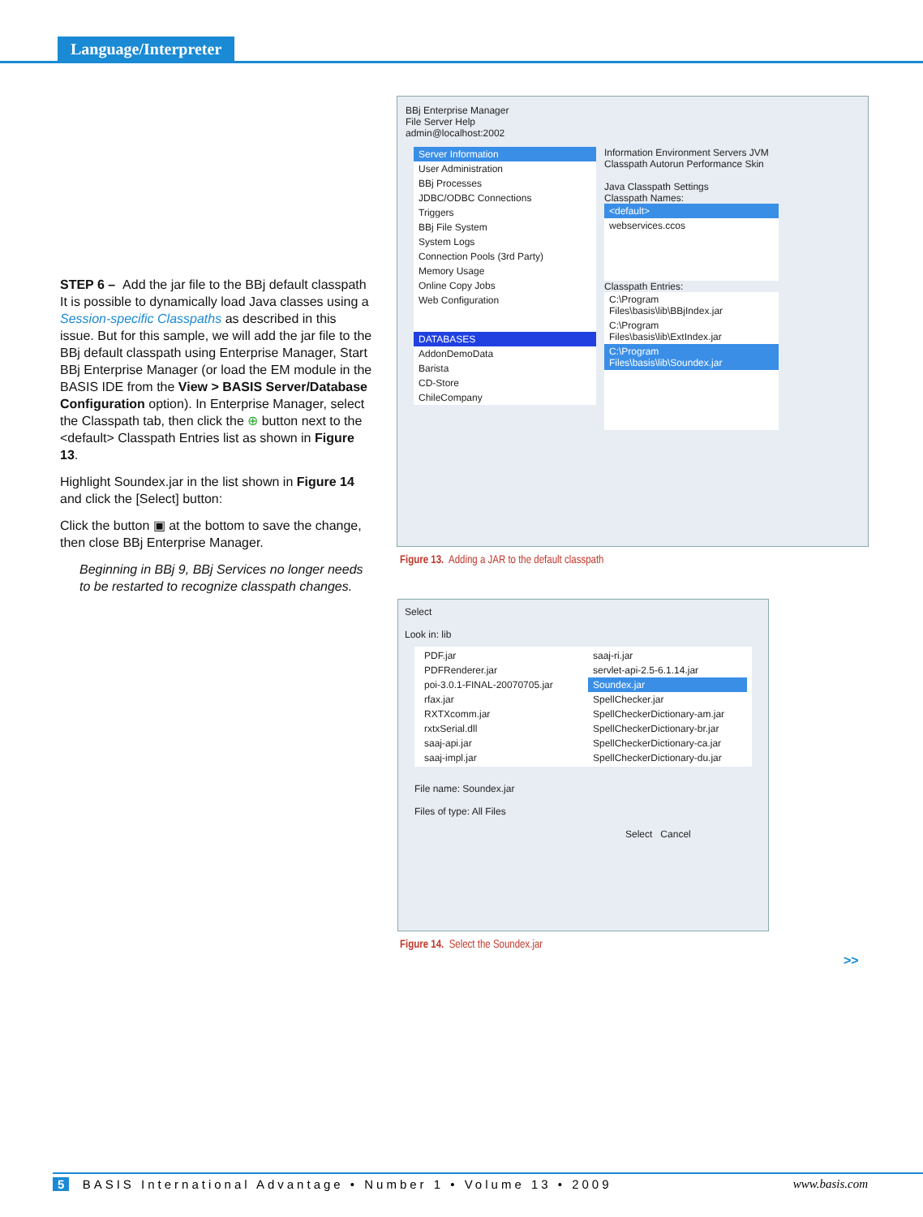Language/Interpreter
STEP 6 – Add the jar file to the BBj default classpath
It is possible to dynamically load Java classes using a Session-specific Classpaths as described in this issue. But for this sample, we will add the jar file to the BBj default classpath using Enterprise Manager, Start BBj Enterprise Manager (or load the EM module in the BASIS IDE from the View > BASIS Server/Database Configuration option). In Enterprise Manager, select the Classpath tab, then click the ⊕ button next to the <default> Classpath Entries list as shown in Figure 13.
Highlight Soundex.jar in the list shown in Figure 14 and click the [Select] button:
Click the button ▣ at the bottom to save the change, then close BBj Enterprise Manager.
Beginning in BBj 9, BBj Services no longer needs to be restarted to recognize classpath changes.
BBj Enterprise Manager
File Server Help
admin@localhost:2002
Server Information
User Administration
BBj Processes
JDBC/ODBC Connections
Triggers
BBj File System
System Logs
Connection Pools (3rd Party)
Memory Usage
Online Copy Jobs
Web Configuration
DATABASES
AddonDemoData
Barista
CD-Store
ChileCompany
Information Environment Servers JVM
Classpath Autorun Performance Skin
Java Classpath Settings
Classpath Names:
<default>
webservices.ccos
Classpath Entries:
C:\Program Files\basis\lib\BBjIndex.jar
C:\Program Files\basis\lib\ExtIndex.jar
C:\Program Files\basis\lib\Soundex.jar
Figure 13. Adding a JAR to the default classpath
Select
Look in: lib
PDF.jar
PDFRenderer.jar
poi-3.0.1-FINAL-20070705.jar
rfax.jar
RXTXcomm.jar
rxtxSerial.dll
saaj-api.jar
saaj-impl.jar
saaj-ri.jar
servlet-api-2.5-6.1.14.jar
Soundex.jar
SpellChecker.jar
SpellCheckerDictionary-am.jar
SpellCheckerDictionary-br.jar
SpellCheckerDictionary-ca.jar
SpellCheckerDictionary-du.jar
File name: Soundex.jar
Files of type: All Files
Select Cancel
Figure 14. Select the Soundex.jar
>>
5 BASIS International Advantage • Number 1 • Volume 13 • 2009 www.basis.com